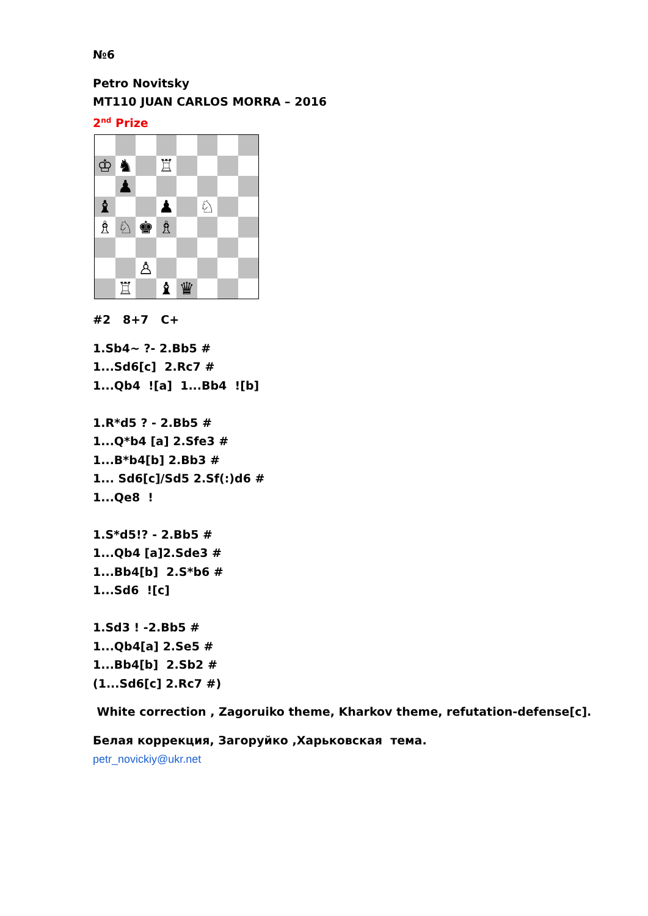№6
Petro Novitsky
MT110 JUAN CARLOS MORRA – 2016
2<sup>nd</sup> Prize
| ♔ | ♞ | | ♖ | | | | |
| | ♟ | | | | | | |
| ♝ | | | ♟ | | ♘ | | |
| ♗ | ♘ | ♚ | ♗ | | | | |
| | | ♙ | | | | | |
| | ♖ | | ♝ | ♛ | | | |
#2 8+7 C+
1.Sb4~ ?- 2.Bb5 #
1...Sd6[c] 2.Rc7 #
1...Qb4 ![a] 1...Bb4 ![b]
1.R*d5 ? - 2.Bb5 #
1...Q*b4 [a] 2.Sfe3 #
1...B*b4[b] 2.Bb3 #
1... Sd6[c]/Sd5 2.Sf(:)d6 #
1...Qe8 !
1.S*d5!? - 2.Bb5 #
1...Qb4 [a]2.Sde3 #
1...Bb4[b] 2.S*b6 #
1...Sd6 ![c]
1.Sd3 ! -2.Bb5 #
1...Qb4[a] 2.Se5 #
1...Bb4[b] 2.Sb2 #
(1...Sd6[c] 2.Rc7 #)
White correction , Zagoruiko theme, Kharkov theme, refutation-defense[c].
Белая коррекция, Загоруйко ,Харьковская тема.
petr_novickiy@ukr.net